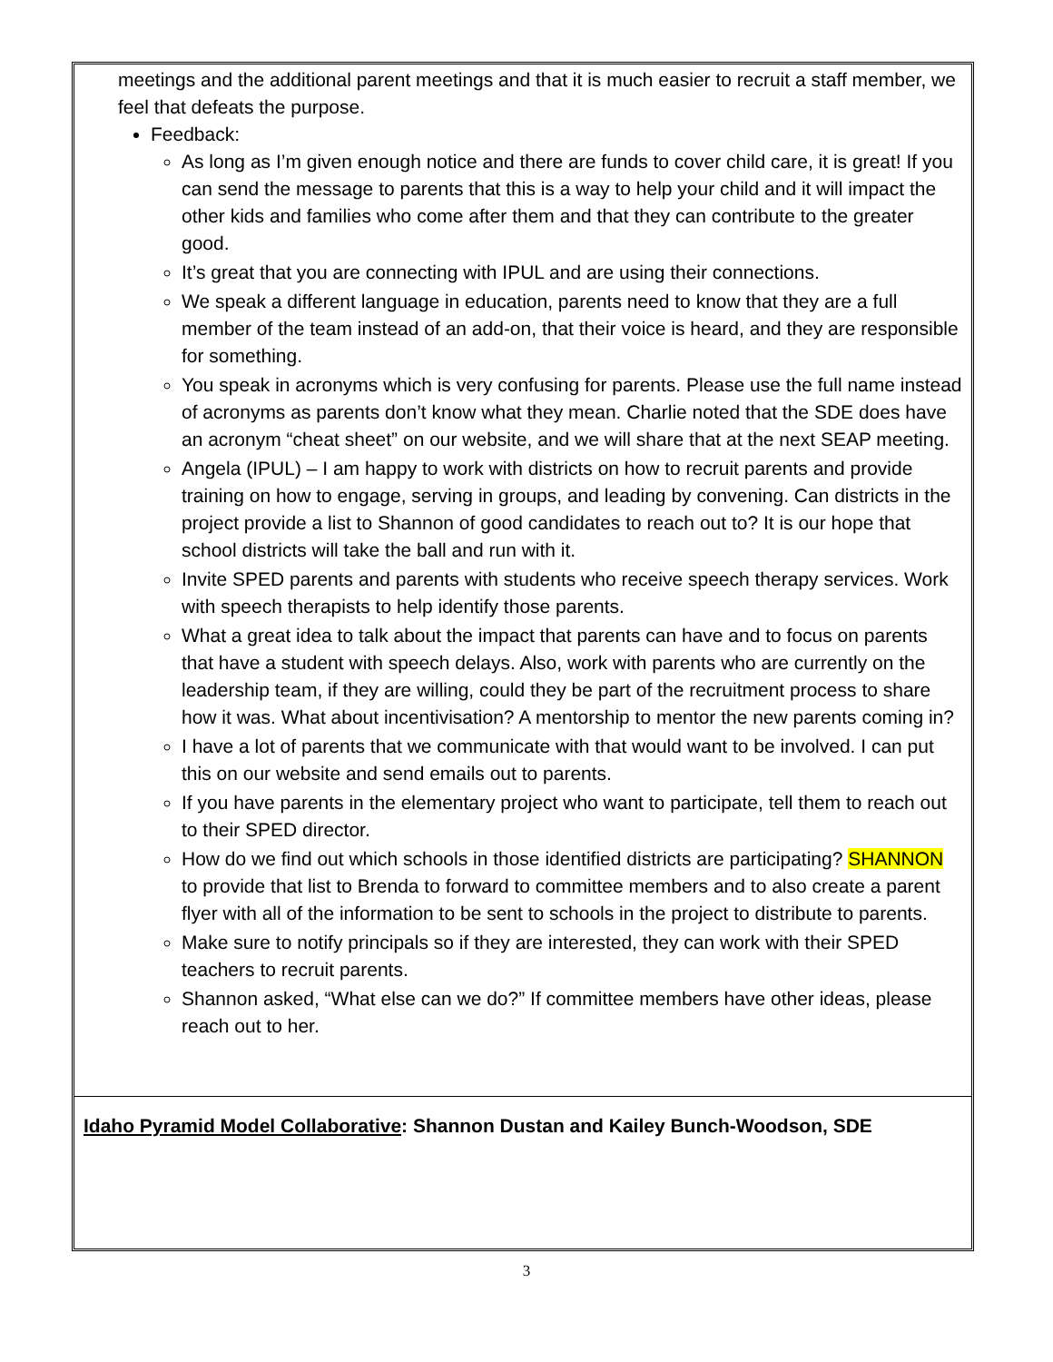meetings and the additional parent meetings and that it is much easier to recruit a staff member, we feel that defeats the purpose.
Feedback:
As long as I’m given enough notice and there are funds to cover child care, it is great! If you can send the message to parents that this is a way to help your child and it will impact the other kids and families who come after them and that they can contribute to the greater good.
It’s great that you are connecting with IPUL and are using their connections.
We speak a different language in education, parents need to know that they are a full member of the team instead of an add-on, that their voice is heard, and they are responsible for something.
You speak in acronyms which is very confusing for parents. Please use the full name instead of acronyms as parents don’t know what they mean. Charlie noted that the SDE does have an acronym “cheat sheet” on our website, and we will share that at the next SEAP meeting.
Angela (IPUL) – I am happy to work with districts on how to recruit parents and provide training on how to engage, serving in groups, and leading by convening. Can districts in the project provide a list to Shannon of good candidates to reach out to? It is our hope that school districts will take the ball and run with it.
Invite SPED parents and parents with students who receive speech therapy services. Work with speech therapists to help identify those parents.
What a great idea to talk about the impact that parents can have and to focus on parents that have a student with speech delays. Also, work with parents who are currently on the leadership team, if they are willing, could they be part of the recruitment process to share how it was. What about incentivisation? A mentorship to mentor the new parents coming in?
I have a lot of parents that we communicate with that would want to be involved. I can put this on our website and send emails out to parents.
If you have parents in the elementary project who want to participate, tell them to reach out to their SPED director.
How do we find out which schools in those identified districts are participating? SHANNON to provide that list to Brenda to forward to committee members and to also create a parent flyer with all of the information to be sent to schools in the project to distribute to parents.
Make sure to notify principals so if they are interested, they can work with their SPED teachers to recruit parents.
Shannon asked, “What else can we do?” If committee members have other ideas, please reach out to her.
Idaho Pyramid Model Collaborative: Shannon Dustan and Kailey Bunch-Woodson, SDE
3